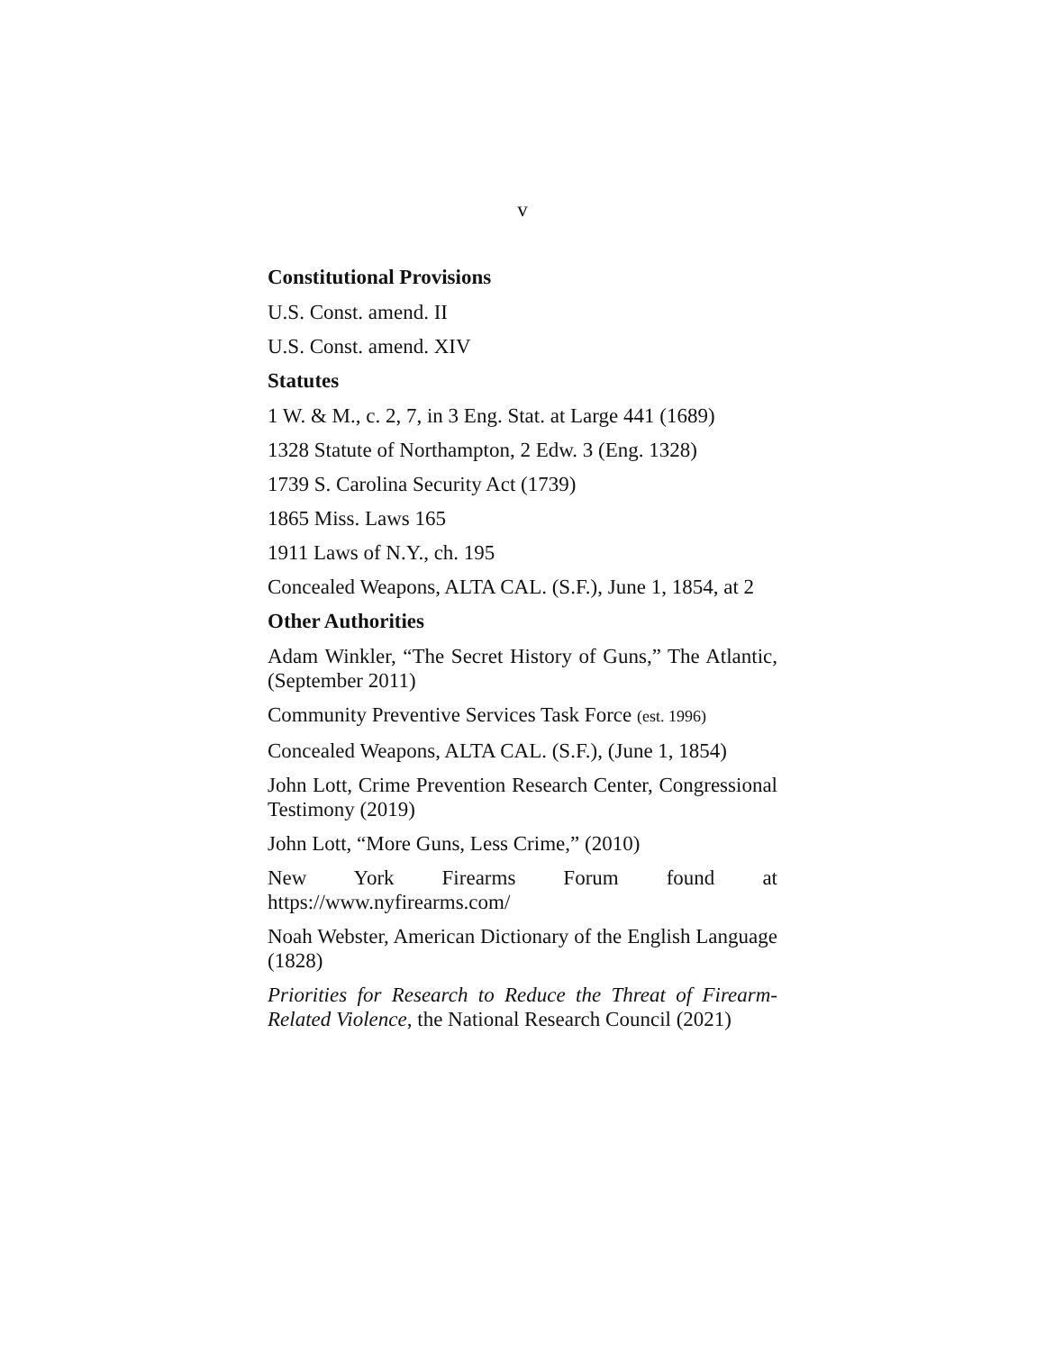v
Constitutional Provisions
U.S. Const. amend. II
U.S. Const. amend. XIV
Statutes
1 W. & M., c. 2, 7, in 3 Eng. Stat. at Large 441 (1689)
1328 Statute of Northampton, 2 Edw. 3 (Eng. 1328)
1739 S. Carolina Security Act (1739)
1865 Miss. Laws 165
1911 Laws of N.Y., ch. 195
Concealed Weapons, ALTA CAL. (S.F.), June 1, 1854, at 2
Other Authorities
Adam Winkler, “The Secret History of Guns,” The Atlantic, (September 2011)
Community Preventive Services Task Force (est. 1996)
Concealed Weapons, ALTA CAL. (S.F.), (June 1, 1854)
John Lott, Crime Prevention Research Center, Congressional Testimony (2019)
John Lott, “More Guns, Less Crime,” (2010)
New York Firearms Forum found at https://www.nyfirearms.com/
Noah Webster, American Dictionary of the English Language (1828)
Priorities for Research to Reduce the Threat of Firearm-Related Violence, the National Research Council (2021)